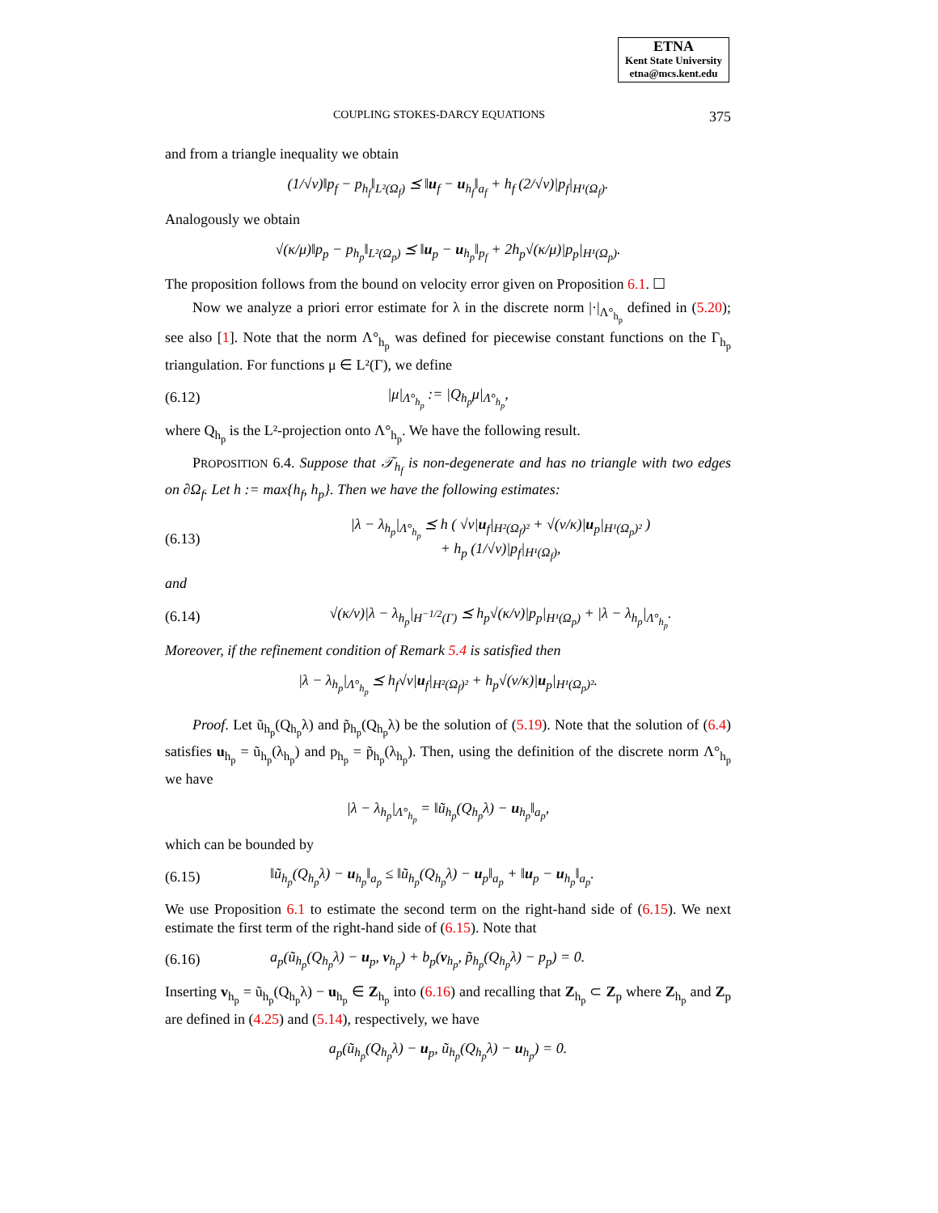ETNA
Kent State University
etna@mcs.kent.edu
COUPLING STOKES-DARCY EQUATIONS 375
and from a triangle inequality we obtain
(1/√ν)‖p<sub>f</sub> − p<sub>h<sub>f</sub></sub>‖<sub>L²(Ω<sub>f</sub>)</sub> ⪯ ‖u<sub>f</sub> − u<sub>h<sub>f</sub></sub>‖<sub>a<sub>f</sub></sub> + h<sub>f</sub> (2/√ν)|p<sub>f</sub>|<sub>H¹(Ω<sub>f</sub>)</sub>.
Analogously we obtain
√(κ/μ)‖p<sub>p</sub> − p<sub>h<sub>p</sub></sub>‖<sub>L²(Ω<sub>p</sub>)</sub> ⪯ ‖u<sub>p</sub> − u<sub>h<sub>p</sub></sub>‖<sub>p<sub>f</sub></sub> + 2h<sub>p</sub>√(κ/μ)|p<sub>p</sub>|<sub>H¹(Ω<sub>p</sub>)</sub>.
The proposition follows from the bound on velocity error given on Proposition 6.1. ☐
Now we analyze a priori error estimate for λ in the discrete norm |·|<sub>Λ°<sub>h<sub>p</sub></sub></sub> defined in (5.20); see also [1]. Note that the norm Λ°<sub>h<sub>p</sub></sub> was defined for piecewise constant functions on the Γ<sub>h<sub>p</sub></sub> triangulation. For functions μ ∈ L²(Γ), we define
(6.12) |μ|<sub>Λ°<sub>h<sub>p</sub></sub></sub> := |Q<sub>h<sub>p</sub></sub>μ|<sub>Λ°<sub>h<sub>p</sub></sub></sub>,
where Q<sub>h<sub>p</sub></sub> is the L²-projection onto Λ°<sub>h<sub>p</sub></sub>. We have the following result.
PROPOSITION 6.4. Suppose that 𝒯<sub>h<sub>f</sub></sub> is non-degenerate and has no triangle with two edges on ∂Ω<sub>f</sub>. Let h := max{h<sub>f</sub>, h<sub>p</sub>}. Then we have the following estimates:
(6.13)
|λ − λ<sub>h<sub>p</sub></sub>|<sub>Λ°<sub>h<sub>p</sub></sub></sub> ⪯ h ( √ν|u<sub>f</sub>|<sub>H²(Ω<sub>f</sub>)²</sub> + √(ν/κ)|u<sub>p</sub>|<sub>H¹(Ω<sub>p</sub>)²</sub> )
+ h<sub>p</sub> (1/√ν)|p<sub>f</sub>|<sub>H¹(Ω<sub>f</sub>)</sub>,
and
(6.14)
√(κ/ν)|λ − λ<sub>h<sub>p</sub></sub>|<sub>H<sup>−1/2</sup>(Γ)</sub> ⪯ h<sub>p</sub>√(κ/ν)|p<sub>p</sub>|<sub>H¹(Ω<sub>p</sub>)</sub> + |λ − λ<sub>h<sub>p</sub></sub>|<sub>Λ°<sub>h<sub>p</sub></sub></sub>.
Moreover, if the refinement condition of Remark 5.4 is satisfied then
|λ − λ<sub>h<sub>p</sub></sub>|<sub>Λ°<sub>h<sub>p</sub></sub></sub> ⪯ h<sub>f</sub>√ν|u<sub>f</sub>|<sub>H²(Ω<sub>f</sub>)²</sub> + h<sub>p</sub>√(ν/κ)|u<sub>p</sub>|<sub>H¹(Ω<sub>p</sub>)²</sub>.
Proof. Let ũ<sub>h<sub>p</sub></sub>(Q<sub>h<sub>p</sub></sub>λ) and p̃<sub>h<sub>p</sub></sub>(Q<sub>h<sub>p</sub></sub>λ) be the solution of (5.19). Note that the solution of (6.4) satisfies u<sub>h<sub>p</sub></sub> = ũ<sub>h<sub>p</sub></sub>(λ<sub>h<sub>p</sub></sub>) and p<sub>h<sub>p</sub></sub> = p̃<sub>h<sub>p</sub></sub>(λ<sub>h<sub>p</sub></sub>). Then, using the definition of the discrete norm Λ°<sub>h<sub>p</sub></sub> we have
|λ − λ<sub>h<sub>p</sub></sub>|<sub>Λ°<sub>h<sub>p</sub></sub></sub> = ‖ũ<sub>h<sub>p</sub></sub>(Q<sub>h<sub>p</sub></sub>λ) − u<sub>h<sub>p</sub></sub>‖<sub>a<sub>p</sub></sub>,
which can be bounded by
(6.15)
‖ũ<sub>h<sub>p</sub></sub>(Q<sub>h<sub>p</sub></sub>λ) − u<sub>h<sub>p</sub></sub>‖<sub>a<sub>p</sub></sub> ≤ ‖ũ<sub>h<sub>p</sub></sub>(Q<sub>h<sub>p</sub></sub>λ) − u<sub>p</sub>‖<sub>a<sub>p</sub></sub> + ‖u<sub>p</sub> − u<sub>h<sub>p</sub></sub>‖<sub>a<sub>p</sub></sub>.
We use Proposition 6.1 to estimate the second term on the right-hand side of (6.15). We next estimate the first term of the right-hand side of (6.15). Note that
(6.16)
a<sub>p</sub>(ũ<sub>h<sub>p</sub></sub>(Q<sub>h<sub>p</sub></sub>λ) − u<sub>p</sub>, v<sub>h<sub>p</sub></sub>) + b<sub>p</sub>(v<sub>h<sub>p</sub></sub>, p̃<sub>h<sub>p</sub></sub>(Q<sub>h<sub>p</sub></sub>λ) − p<sub>p</sub>) = 0.
Inserting v<sub>h<sub>p</sub></sub> = ũ<sub>h<sub>p</sub></sub>(Q<sub>h<sub>p</sub></sub>λ) − u<sub>h<sub>p</sub></sub> ∈ Z<sub>h<sub>p</sub></sub> into (6.16) and recalling that Z<sub>h<sub>p</sub></sub> ⊂ Z<sub>p</sub> where Z<sub>h<sub>p</sub></sub> and Z<sub>p</sub> are defined in (4.25) and (5.14), respectively, we have
a<sub>p</sub>(ũ<sub>h<sub>p</sub></sub>(Q<sub>h<sub>p</sub></sub>λ) − u<sub>p</sub>, ũ<sub>h<sub>p</sub></sub>(Q<sub>h<sub>p</sub></sub>λ) − u<sub>h<sub>p</sub></sub>) = 0.